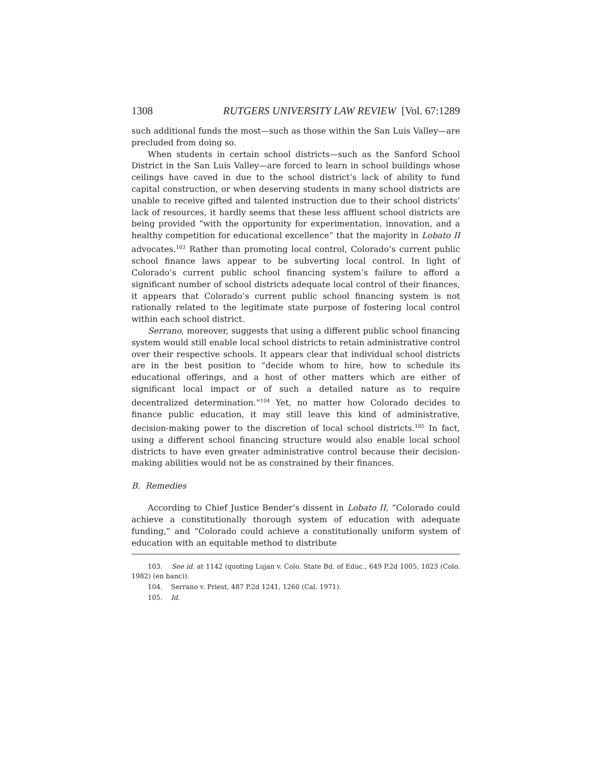1308 RUTGERS UNIVERSITY LAW REVIEW [Vol. 67:1289
such additional funds the most—such as those within the San Luis Valley—are precluded from doing so.
When students in certain school districts—such as the Sanford School District in the San Luis Valley—are forced to learn in school buildings whose ceilings have caved in due to the school district’s lack of ability to fund capital construction, or when deserving students in many school districts are unable to receive gifted and talented instruction due to their school districts’ lack of resources, it hardly seems that these less affluent school districts are being provided “with the opportunity for experimentation, innovation, and a healthy competition for educational excellence” that the majority in Lobato II advocates.<sup>103</sup> Rather than promoting local control, Colorado’s current public school finance laws appear to be subverting local control. In light of Colorado’s current public school financing system’s failure to afford a significant number of school districts adequate local control of their finances, it appears that Colorado’s current public school financing system is not rationally related to the legitimate state purpose of fostering local control within each school district.
Serrano, moreover, suggests that using a different public school financing system would still enable local school districts to retain administrative control over their respective schools. It appears clear that individual school districts are in the best position to “decide whom to hire, how to schedule its educational offerings, and a host of other matters which are either of significant local impact or of such a detailed nature as to require decentralized determination.”<sup>104</sup> Yet, no matter how Colorado decides to finance public education, it may still leave this kind of administrative, decision-making power to the discretion of local school districts.<sup>105</sup> In fact, using a different school financing structure would also enable local school districts to have even greater administrative control because their decision-making abilities would not be as constrained by their finances.
B. Remedies
According to Chief Justice Bender’s dissent in Lobato II, “Colorado could achieve a constitutionally thorough system of education with adequate funding,” and “Colorado could achieve a constitutionally uniform system of education with an equitable method to distribute
103. See id. at 1142 (quoting Lujan v. Colo. State Bd. of Educ., 649 P.2d 1005, 1023 (Colo. 1982) (en banc)).
104. Serrano v. Priest, 487 P.2d 1241, 1260 (Cal. 1971).
105. Id.